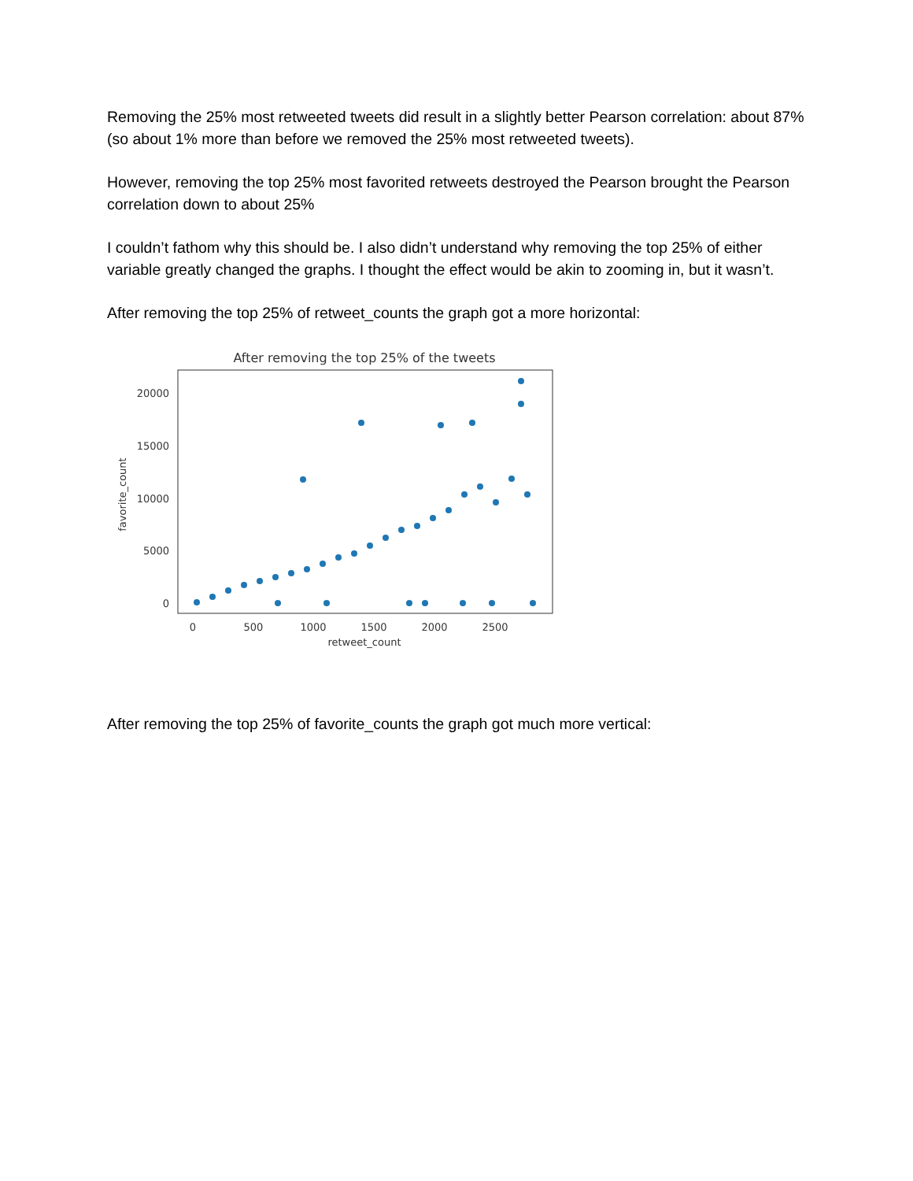Removing the 25% most retweeted tweets did result in a slightly better Pearson correlation: about 87% (so about 1% more than before we removed the 25% most retweeted tweets).
However, removing the top 25% most favorited retweets destroyed the Pearson brought the Pearson correlation down to about 25%
I couldn’t fathom why this should be. I also didn’t understand why removing the top 25% of either variable greatly changed the graphs. I thought the effect would be akin to zooming in, but it wasn’t.
After removing the top 25% of retweet_counts the graph got a more horizontal:
After removing the top 25% of the tweets
20000
15000
10000
5000
0
0
500
1000
1500
2000
2500
retweet_count
favorite_count
After removing the top 25% of favorite_counts the graph got much more vertical: